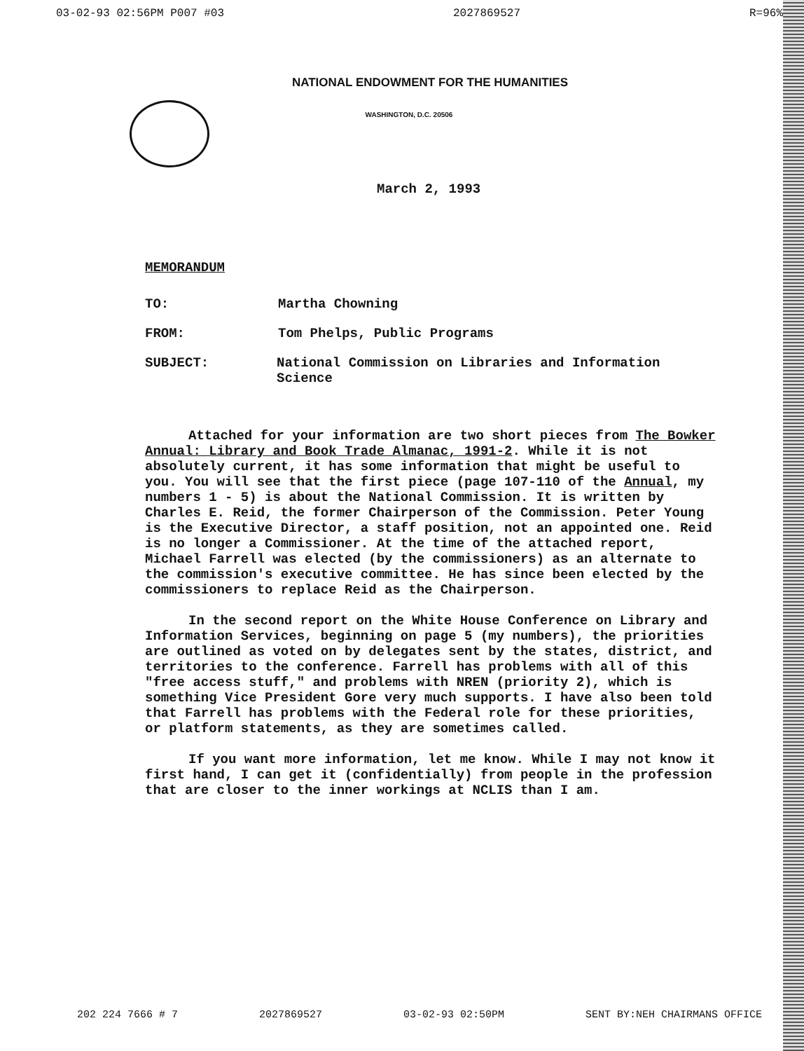03-02-93 02:56PM P007 #03 2027869527 R=96%
NATIONAL ENDOWMENT FOR THE HUMANITIES
WASHINGTON, D.C. 20506
March 2, 1993
MEMORANDUM
TO: Martha Chowning
FROM: Tom Phelps, Public Programs
SUBJECT: National Commission on Libraries and Information Science
Attached for your information are two short pieces from The Bowker Annual: Library and Book Trade Almanac, 1991-2. While it is not absolutely current, it has some information that might be useful to you. You will see that the first piece (page 107-110 of the Annual, my numbers 1 - 5) is about the National Commission. It is written by Charles E. Reid, the former Chairperson of the Commission. Peter Young is the Executive Director, a staff position, not an appointed one. Reid is no longer a Commissioner. At the time of the attached report, Michael Farrell was elected (by the commissioners) as an alternate to the commission's executive committee. He has since been elected by the commissioners to replace Reid as the Chairperson.
In the second report on the White House Conference on Library and Information Services, beginning on page 5 (my numbers), the priorities are outlined as voted on by delegates sent by the states, district, and territories to the conference. Farrell has problems with all of this "free access stuff," and problems with NREN (priority 2), which is something Vice President Gore very much supports. I have also been told that Farrell has problems with the Federal role for these priorities, or platform statements, as they are sometimes called.
If you want more information, let me know. While I may not know it first hand, I can get it (confidentially) from people in the profession that are closer to the inner workings at NCLIS than I am.
202 224 7666 # 7 2027869527 03-02-93 02:50PM SENT BY:NEH CHAIRMANS OFFICE